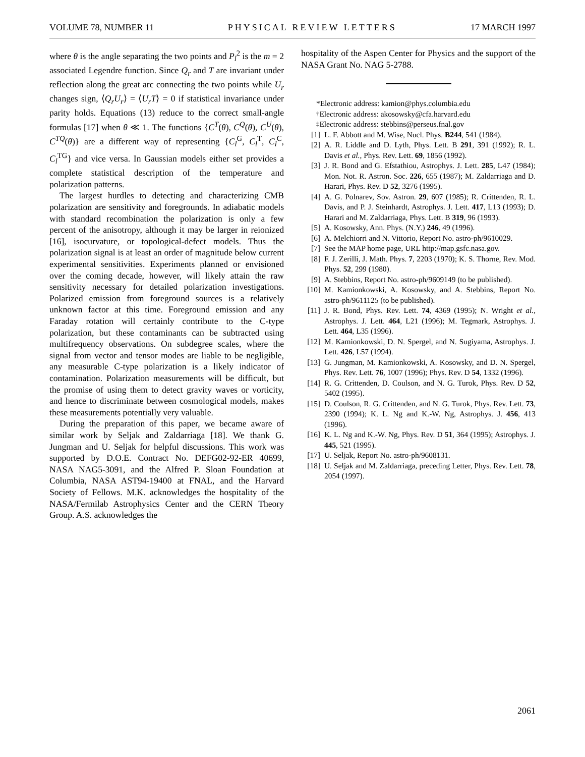VOLUME 78, NUMBER 11 PHYSICAL REVIEW LETTERS 17 MARCH 1997
where θ is the angle separating the two points and P<sub>l</sub><sup>2</sup> is the m = 2 associated Legendre function. Since Q<sub>r</sub> and T are invariant under reflection along the great arc connecting the two points while U<sub>r</sub> changes sign, ⟨Q<sub>r</sub>U<sub>r</sub>⟩ = ⟨U<sub>r</sub>T⟩ = 0 if statistical invariance under parity holds. Equations (13) reduce to the correct small-angle formulas [17] when θ ≪ 1. The functions {C<sup>T</sup>(θ), C<sup>Q</sup>(θ), C<sup>U</sup>(θ), C<sup>TQ</sup>(θ)} are a different way of representing {C<sub>l</sub><sup>G</sup>, C<sub>l</sub><sup>T</sup>, C<sub>l</sub><sup>C</sup>, C<sub>l</sub><sup>TG</sup>} and vice versa. In Gaussian models either set provides a complete statistical description of the temperature and polarization patterns.
The largest hurdles to detecting and characterizing CMB polarization are sensitivity and foregrounds. In adiabatic models with standard recombination the polarization is only a few percent of the anisotropy, although it may be larger in reionized [16], isocurvature, or topological-defect models. Thus the polarization signal is at least an order of magnitude below current experimental sensitivities. Experiments planned or envisioned over the coming decade, however, will likely attain the raw sensitivity necessary for detailed polarization investigations. Polarized emission from foreground sources is a relatively unknown factor at this time. Foreground emission and any Faraday rotation will certainly contribute to the C-type polarization, but these contaminants can be subtracted using multifrequency observations. On subdegree scales, where the signal from vector and tensor modes are liable to be negligible, any measurable C-type polarization is a likely indicator of contamination. Polarization measurements will be difficult, but the promise of using them to detect gravity waves or vorticity, and hence to discriminate between cosmological models, makes these measurements potentially very valuable.
During the preparation of this paper, we became aware of similar work by Seljak and Zaldarriaga [18]. We thank G. Jungman and U. Seljak for helpful discussions. This work was supported by D.O.E. Contract No. DEFG02-92-ER 40699, NASA NAG5-3091, and the Alfred P. Sloan Foundation at Columbia, NASA AST94-19400 at FNAL, and the Harvard Society of Fellows. M.K. acknowledges the hospitality of the NASA/Fermilab Astrophysics Center and the CERN Theory Group. A.S. acknowledges the
hospitality of the Aspen Center for Physics and the support of the NASA Grant No. NAG 5-2788.
*Electronic address: kamion@phys.columbia.edu
<sup>†</sup> Electronic address: akosowsky@cfa.harvard.edu
<sup>‡</sup> Electronic address: stebbins@perseus.fnal.gov
[1] L. F. Abbott and M. Wise, Nucl. Phys. B244, 541 (1984).
[2] A. R. Liddle and D. Lyth, Phys. Lett. B 291, 391 (1992); R. L. Davis et al., Phys. Rev. Lett. 69, 1856 (1992).
[3] J. R. Bond and G. Efstathiou, Astrophys. J. Lett. 285, L47 (1984); Mon. Not. R. Astron. Soc. 226, 655 (1987); M. Zaldarriaga and D. Harari, Phys. Rev. D 52, 3276 (1995).
[4] A. G. Polnarev, Sov. Astron. 29, 607 (1985); R. Crittenden, R. L. Davis, and P. J. Steinhardt, Astrophys. J. Lett. 417, L13 (1993); D. Harari and M. Zaldarriaga, Phys. Lett. B 319, 96 (1993).
[5] A. Kosowsky, Ann. Phys. (N.Y.) 246, 49 (1996).
[6] A. Melchiorri and N. Vittorio, Report No. astro-ph/9610029.
[7] See the MAP home page, URL http://map.gsfc.nasa.gov.
[8] F. J. Zerilli, J. Math. Phys. 7, 2203 (1970); K. S. Thorne, Rev. Mod. Phys. 52, 299 (1980).
[9] A. Stebbins, Report No. astro-ph/9609149 (to be published).
[10] M. Kamionkowski, A. Kosowsky, and A. Stebbins, Report No. astro-ph/9611125 (to be published).
[11] J. R. Bond, Phys. Rev. Lett. 74, 4369 (1995); N. Wright et al., Astrophys. J. Lett. 464, L21 (1996); M. Tegmark, Astrophys. J. Lett. 464, L35 (1996).
[12] M. Kamionkowski, D. N. Spergel, and N. Sugiyama, Astrophys. J. Lett. 426, L57 (1994).
[13] G. Jungman, M. Kamionkowski, A. Kosowsky, and D. N. Spergel, Phys. Rev. Lett. 76, 1007 (1996); Phys. Rev. D 54, 1332 (1996).
[14] R. G. Crittenden, D. Coulson, and N. G. Turok, Phys. Rev. D 52, 5402 (1995).
[15] D. Coulson, R. G. Crittenden, and N. G. Turok, Phys. Rev. Lett. 73, 2390 (1994); K. L. Ng and K.-W. Ng, Astrophys. J. 456, 413 (1996).
[16] K. L. Ng and K.-W. Ng, Phys. Rev. D 51, 364 (1995); Astrophys. J. 445, 521 (1995).
[17] U. Seljak, Report No. astro-ph/9608131.
[18] U. Seljak and M. Zaldarriaga, preceding Letter, Phys. Rev. Lett. 78, 2054 (1997).
2061